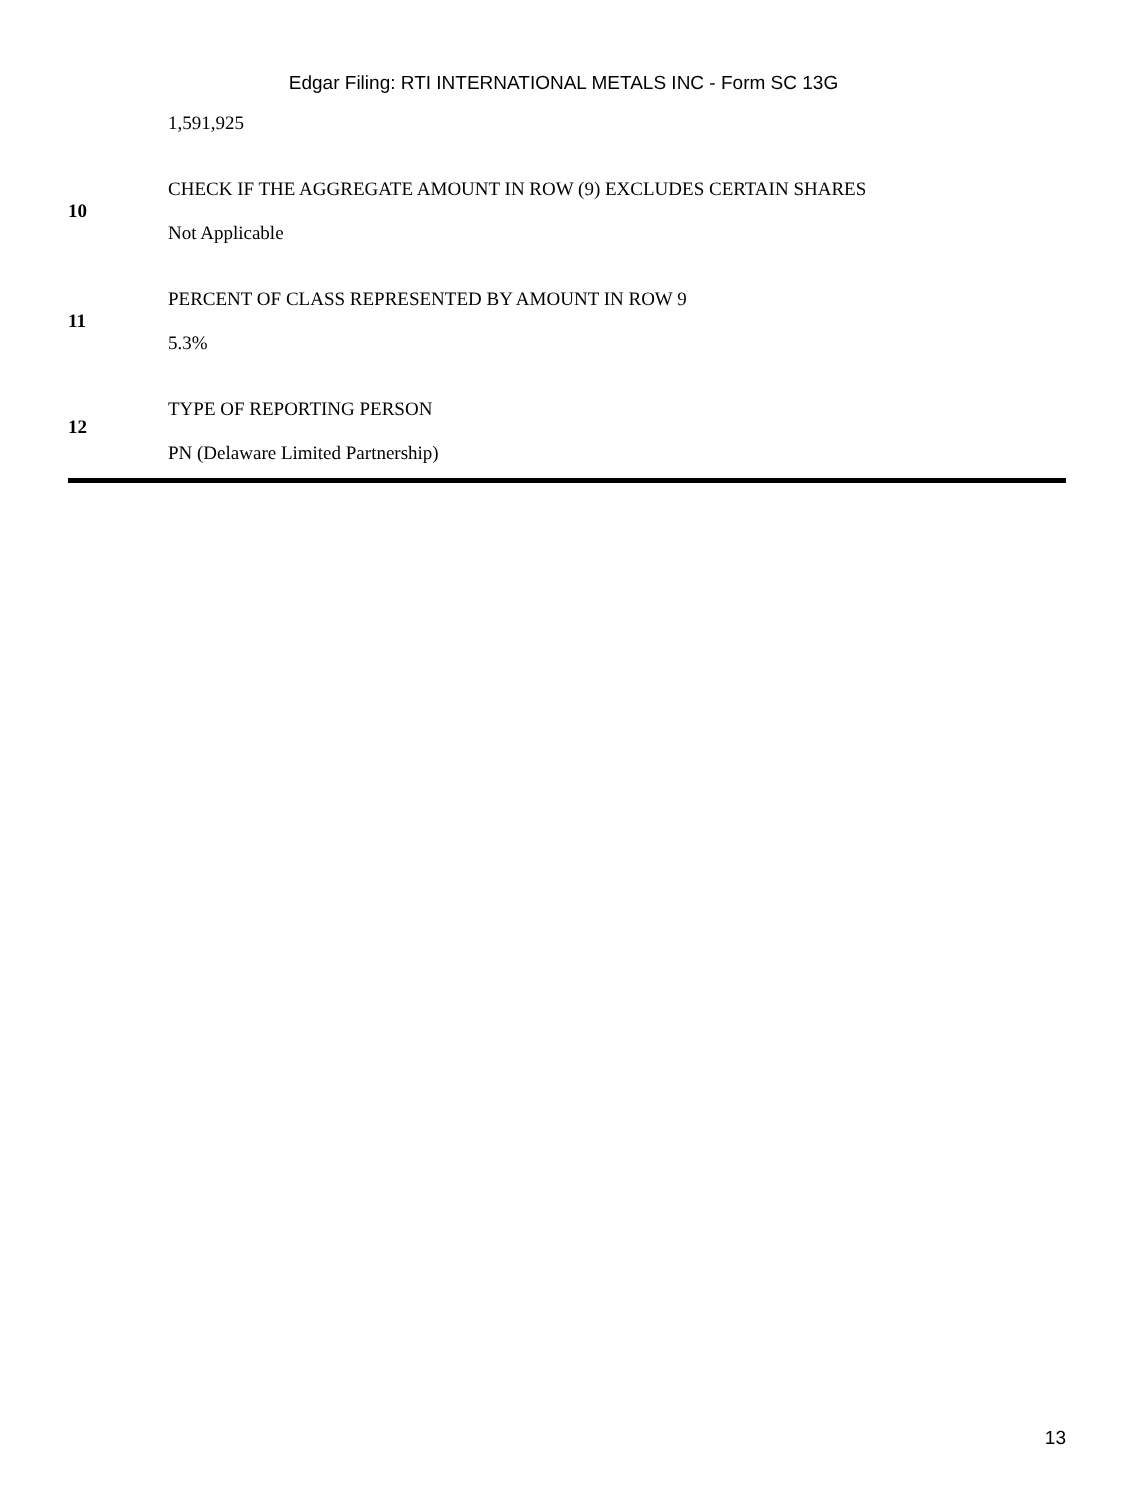Edgar Filing: RTI INTERNATIONAL METALS INC - Form SC 13G
| | 1,591,925 |
| 10 | CHECK IF THE AGGREGATE AMOUNT IN ROW (9) EXCLUDES CERTAIN SHARES Not Applicable |
| 11 | PERCENT OF CLASS REPRESENTED BY AMOUNT IN ROW 9 5.3% |
| 12 | TYPE OF REPORTING PERSON PN (Delaware Limited Partnership) |
13